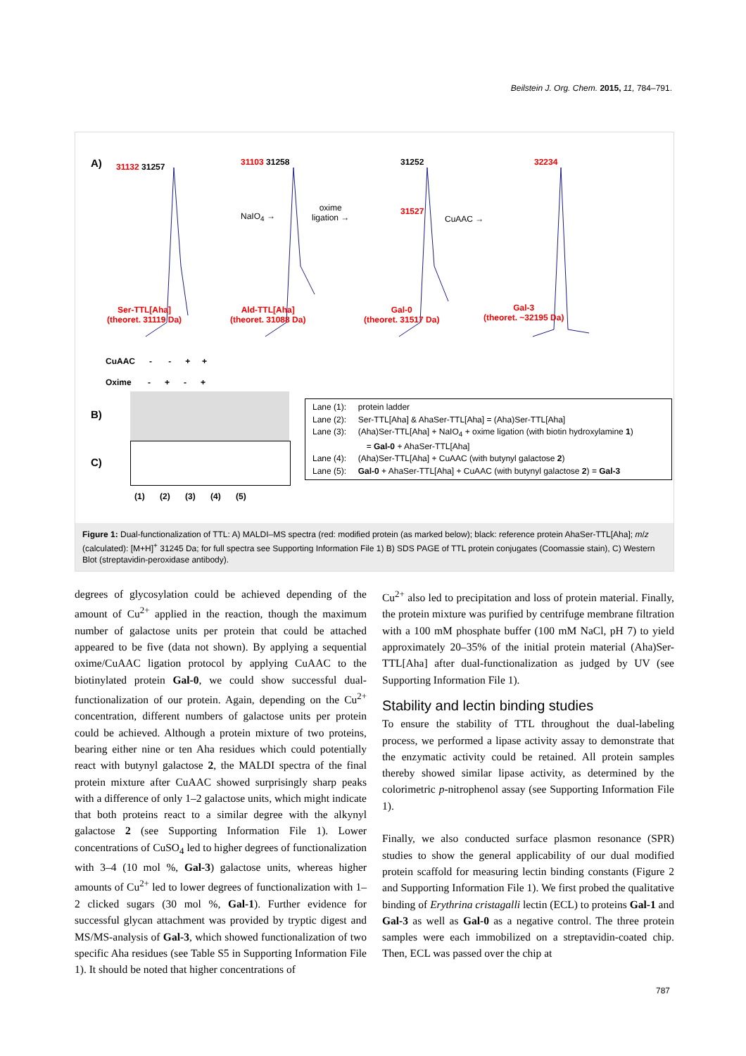Beilstein J. Org. Chem. 2015, 11, 784–791.
A) 31132 31257
NaIO<sub>4</sub> →
31103 31258
oxime
ligation →
31252
31527
CuAAC →
32234
Ser-TTL[Aha]
(theoret. 31119 Da)
Ald-TTL[Aha]
(theoret. 31088 Da)
Gal-0
(theoret. 31517 Da)
Gal-3
(theoret. ~32195 Da)
CuAAC - - + +
Oxime - + - +
B)
C)
(1) (2) (3) (4) (5)
Lane (1): protein ladder
Lane (2): Ser-TTL[Aha] & AhaSer-TTL[Aha] = (Aha)Ser-TTL[Aha]
Lane (3): (Aha)Ser-TTL[Aha] + NaIO<sub>4</sub> + oxime ligation (with biotin hydroxylamine 1)
= Gal-0 + AhaSer-TTL[Aha]
Lane (4): (Aha)Ser-TTL[Aha] + CuAAC (with butynyl galactose 2)
Lane (5): Gal-0 + AhaSer-TTL[Aha] + CuAAC (with butynyl galactose 2) = Gal-3
Figure 1: Dual-functionalization of TTL: A) MALDI–MS spectra (red: modified protein (as marked below); black: reference protein AhaSer-TTL[Aha]; m/z (calculated): [M+H]<sup>+</sup> 31245 Da; for full spectra see Supporting Information File 1) B) SDS PAGE of TTL protein conjugates (Coomassie stain), C) Western Blot (streptavidin-peroxidase antibody).
degrees of glycosylation could be achieved depending of the amount of Cu<sup>2+</sup> applied in the reaction, though the maximum number of galactose units per protein that could be attached appeared to be five (data not shown). By applying a sequential oxime/CuAAC ligation protocol by applying CuAAC to the biotinylated protein Gal-0, we could show successful dual-functionalization of our protein. Again, depending on the Cu<sup>2+</sup> concentration, different numbers of galactose units per protein could be achieved. Although a protein mixture of two proteins, bearing either nine or ten Aha residues which could potentially react with butynyl galactose 2, the MALDI spectra of the final protein mixture after CuAAC showed surprisingly sharp peaks with a difference of only 1–2 galactose units, which might indicate that both proteins react to a similar degree with the alkynyl galactose 2 (see Supporting Information File 1). Lower concentrations of CuSO<sub>4</sub> led to higher degrees of functionalization with 3–4 (10 mol %, Gal-3) galactose units, whereas higher amounts of Cu<sup>2+</sup> led to lower degrees of functionalization with 1–2 clicked sugars (30 mol %, Gal-1). Further evidence for successful glycan attachment was provided by tryptic digest and MS/MS-analysis of Gal-3, which showed functionalization of two specific Aha residues (see Table S5 in Supporting Information File 1). It should be noted that higher concentrations of
Cu<sup>2+</sup> also led to precipitation and loss of protein material. Finally, the protein mixture was purified by centrifuge membrane filtration with a 100 mM phosphate buffer (100 mM NaCl, pH 7) to yield approximately 20–35% of the initial protein material (Aha)Ser-TTL[Aha] after dual-functionalization as judged by UV (see Supporting Information File 1).
Stability and lectin binding studies
To ensure the stability of TTL throughout the dual-labeling process, we performed a lipase activity assay to demonstrate that the enzymatic activity could be retained. All protein samples thereby showed similar lipase activity, as determined by the colorimetric p-nitrophenol assay (see Supporting Information File 1).
Finally, we also conducted surface plasmon resonance (SPR) studies to show the general applicability of our dual modified protein scaffold for measuring lectin binding constants (Figure 2 and Supporting Information File 1). We first probed the qualitative binding of Erythrina cristagalli lectin (ECL) to proteins Gal-1 and Gal-3 as well as Gal-0 as a negative control. The three protein samples were each immobilized on a streptavidin-coated chip. Then, ECL was passed over the chip at
787